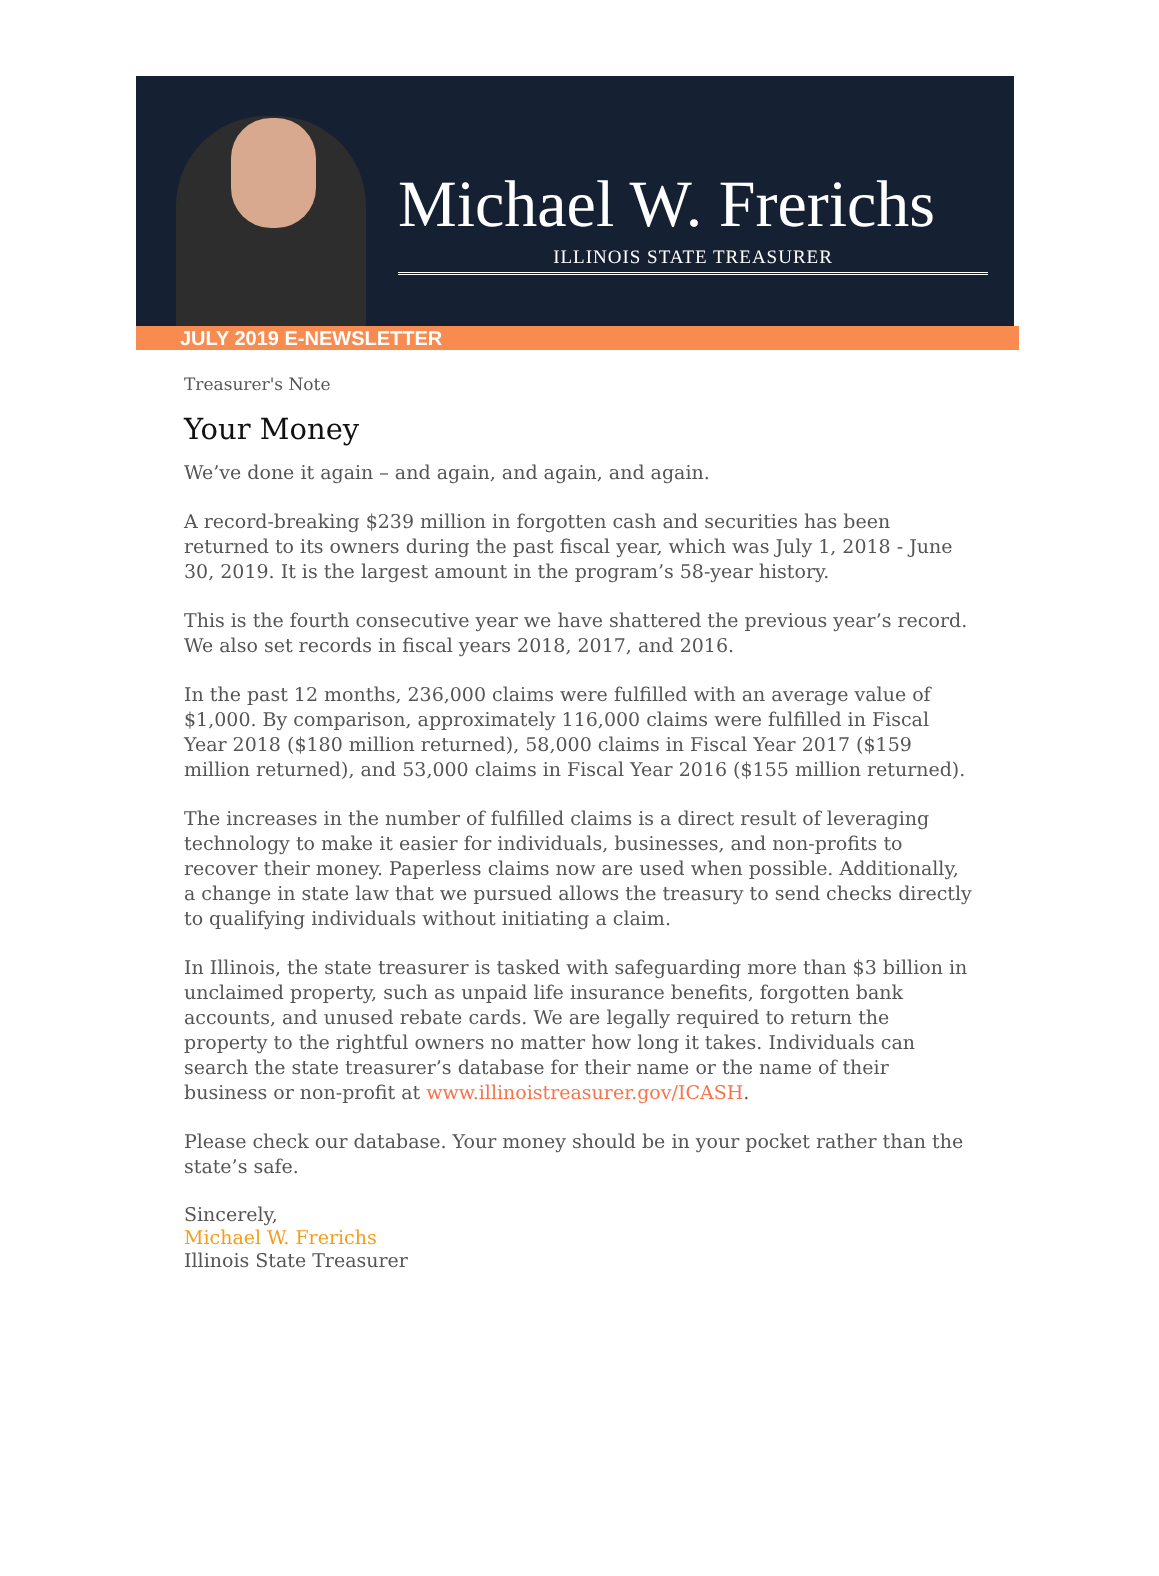Michael W. Frerichs
ILLINOIS STATE TREASURER
JULY 2019 E-NEWSLETTER
Treasurer's Note
Your Money
We’ve done it again – and again, and again, and again.
A record-breaking $239 million in forgotten cash and securities has been returned to its owners during the past fiscal year, which was July 1, 2018 - June 30, 2019. It is the largest amount in the program’s 58-year history.
This is the fourth consecutive year we have shattered the previous year’s record. We also set records in fiscal years 2018, 2017, and 2016.
In the past 12 months, 236,000 claims were fulfilled with an average value of $1,000. By comparison, approximately 116,000 claims were fulfilled in Fiscal Year 2018 ($180 million returned), 58,000 claims in Fiscal Year 2017 ($159 million returned), and 53,000 claims in Fiscal Year 2016 ($155 million returned).
The increases in the number of fulfilled claims is a direct result of leveraging technology to make it easier for individuals, businesses, and non-profits to recover their money. Paperless claims now are used when possible. Additionally, a change in state law that we pursued allows the treasury to send checks directly to qualifying individuals without initiating a claim.
In Illinois, the state treasurer is tasked with safeguarding more than $3 billion in unclaimed property, such as unpaid life insurance benefits, forgotten bank accounts, and unused rebate cards. We are legally required to return the property to the rightful owners no matter how long it takes. Individuals can search the state treasurer’s database for their name or the name of their business or non-profit at www.illinoistreasurer.gov/ICASH.
Please check our database. Your money should be in your pocket rather than the state’s safe.
Sincerely,
Michael W. Frerichs
Illinois State Treasurer